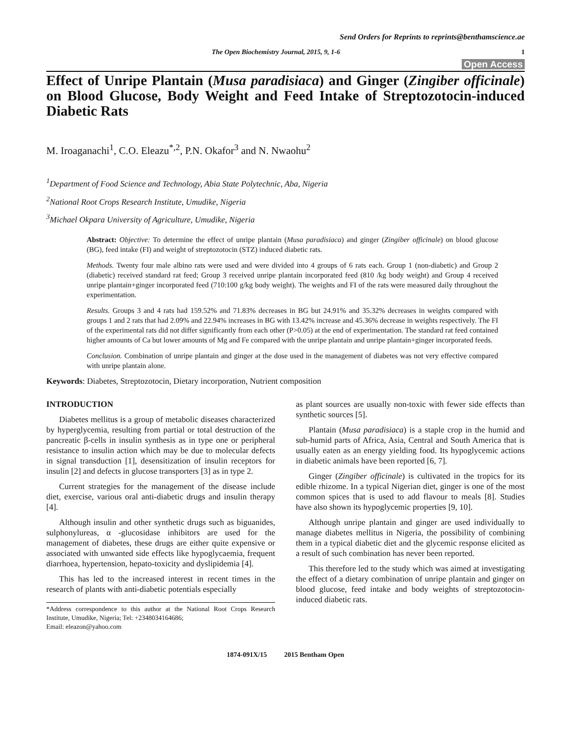Send Orders for Reprints to reprints@benthamscience.ae
The Open Biochemistry Journal, 2015, 9, 1-6 1
Open Access
Effect of Unripe Plantain (Musa paradisiaca) and Ginger (Zingiber officinale) on Blood Glucose, Body Weight and Feed Intake of Streptozotocin-induced Diabetic Rats
M. Iroaganachi<sup>1</sup>, C.O. Eleazu<sup>*,2</sup>, P.N. Okafor<sup>3</sup> and N. Nwaohu<sup>2</sup>
<sup>1</sup> Department of Food Science and Technology, Abia State Polytechnic, Aba, Nigeria
<sup>2</sup> National Root Crops Research Institute, Umudike, Nigeria
<sup>3</sup> Michael Okpara University of Agriculture, Umudike, Nigeria
Abstract: Objective: To determine the effect of unripe plantain (Musa paradisiaca) and ginger (Zingiber officinale) on blood glucose (BG), feed intake (FI) and weight of streptozotocin (STZ) induced diabetic rats.
Methods. Twenty four male albino rats were used and were divided into 4 groups of 6 rats each. Group 1 (non-diabetic) and Group 2 (diabetic) received standard rat feed; Group 3 received unripe plantain incorporated feed (810 /kg body weight) and Group 4 received unripe plantain+ginger incorporated feed (710:100 g/kg body weight). The weights and FI of the rats were measured daily throughout the experimentation.
Results. Groups 3 and 4 rats had 159.52% and 71.83% decreases in BG but 24.91% and 35.32% decreases in weights compared with groups 1 and 2 rats that had 2.09% and 22.94% increases in BG with 13.42% increase and 45.36% decrease in weights respectively. The FI of the experimental rats did not differ significantly from each other (P>0.05) at the end of experimentation. The standard rat feed contained higher amounts of Ca but lower amounts of Mg and Fe compared with the unripe plantain and unripe plantain+ginger incorporated feeds.
Conclusion. Combination of unripe plantain and ginger at the dose used in the management of diabetes was not very effective compared with unripe plantain alone.
Keywords: Diabetes, Streptozotocin, Dietary incorporation, Nutrient composition
INTRODUCTION
Diabetes mellitus is a group of metabolic diseases characterized by hyperglycemia, resulting from partial or total destruction of the pancreatic β-cells in insulin synthesis as in type one or peripheral resistance to insulin action which may be due to molecular defects in signal transduction [1], desensitization of insulin receptors for insulin [2] and defects in glucose transporters [3] as in type 2.
Current strategies for the management of the disease include diet, exercise, various oral anti-diabetic drugs and insulin therapy [4].
Although insulin and other synthetic drugs such as biguanides, sulphonylureas, α -glucosidase inhibitors are used for the management of diabetes, these drugs are either quite expensive or associated with unwanted side effects like hypoglycaemia, frequent diarrhoea, hypertension, hepato-toxicity and dyslipidemia [4].
This has led to the increased interest in recent times in the research of plants with anti-diabetic potentials especially
*Address correspondence to this author at the National Root Crops Research Institute, Umudike, Nigeria; Tel: +2348034164686;
Email: eleazon@yahoo.com
as plant sources are usually non-toxic with fewer side effects than synthetic sources [5].
Plantain (Musa paradisiaca) is a staple crop in the humid and sub-humid parts of Africa, Asia, Central and South America that is usually eaten as an energy yielding food. Its hypoglycemic actions in diabetic animals have been reported [6, 7].
Ginger (Zingiber officinale) is cultivated in the tropics for its edible rhizome. In a typical Nigerian diet, ginger is one of the most common spices that is used to add flavour to meals [8]. Studies have also shown its hypoglycemic properties [9, 10].
Although unripe plantain and ginger are used individually to manage diabetes mellitus in Nigeria, the possibility of combining them in a typical diabetic diet and the glycemic response elicited as a result of such combination has never been reported.
This therefore led to the study which was aimed at investigating the effect of a dietary combination of unripe plantain and ginger on blood glucose, feed intake and body weights of streptozotocin-induced diabetic rats.
1874-091X/15 2015 Bentham Open